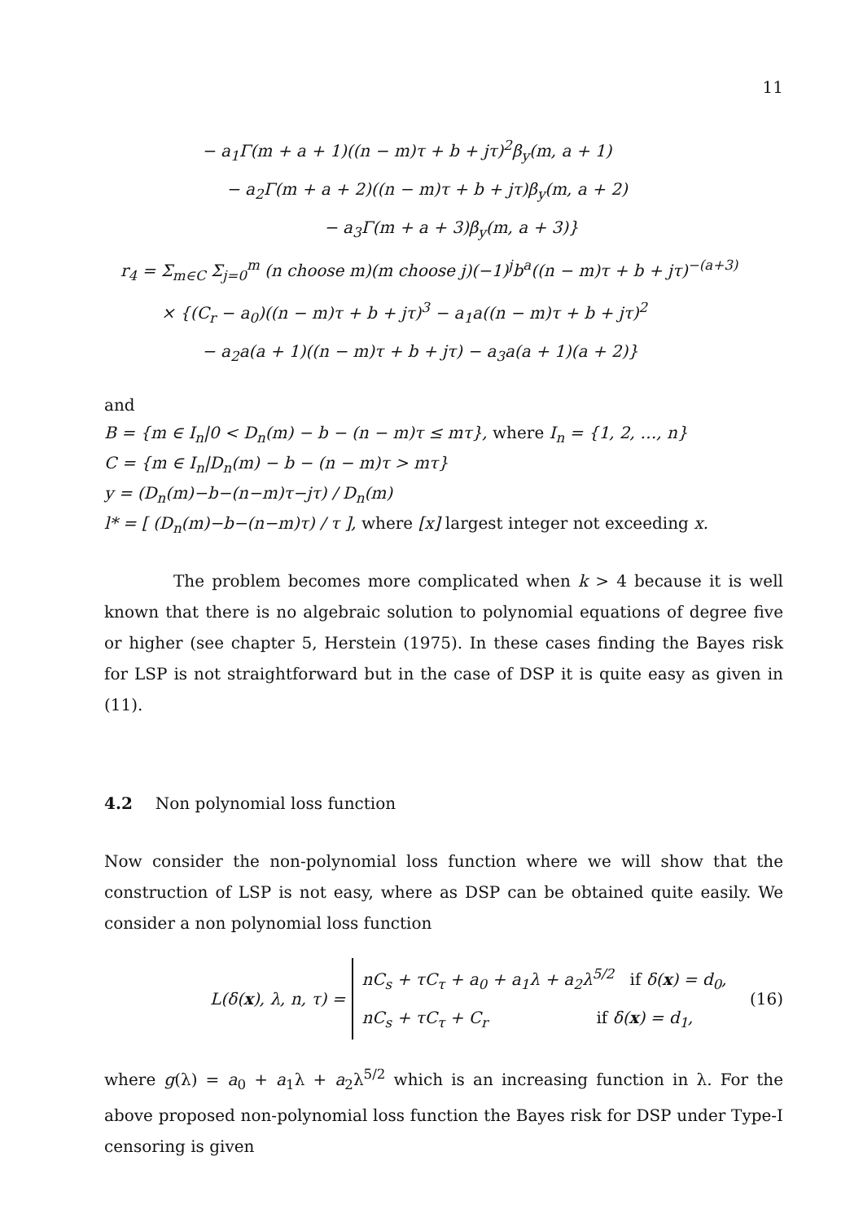11
− a<sub>1</sub>Γ(m + a + 1)((n − m)τ + b + jτ)<sup>2</sup>β<sub>y</sub>(m, a + 1)
− a<sub>2</sub>Γ(m + a + 2)((n − m)τ + b + jτ)β<sub>y</sub>(m, a + 2)
− a<sub>3</sub>Γ(m + a + 3)β<sub>y</sub>(m, a + 3)}
r<sub>4</sub> = Σ<sub>m∈C</sub> Σ<sub>j=0</sub><sup>m</sup> (n choose m)(m choose j)(−1)<sup>j</sup>b<sup>a</sup>((n − m)τ + b + jτ)<sup>−(a+3)</sup>
× {(C<sub>r</sub> − a<sub>0</sub>)((n − m)τ + b + jτ)<sup>3</sup> − a<sub>1</sub>a((n − m)τ + b + jτ)<sup>2</sup>
− a<sub>2</sub>a(a + 1)((n − m)τ + b + jτ) − a<sub>3</sub>a(a + 1)(a + 2)}
and
B = {m ∈ I<sub>n</sub>|0 < D<sub>n</sub>(m) − b − (n − m)τ ≤ mτ}, where I<sub>n</sub> = {1, 2, …, n}
C = {m ∈ I<sub>n</sub>|D<sub>n</sub>(m) − b − (n − m)τ > mτ}
y = (D<sub>n</sub>(m)−b−(n−m)τ−jτ) / D<sub>n</sub>(m)
l* = [ (D<sub>n</sub>(m)−b−(n−m)τ) / τ ], where [x] largest integer not exceeding x.
The problem becomes more complicated when k > 4 because it is well known that there is no algebraic solution to polynomial equations of degree five or higher (see chapter 5, Herstein (1975). In these cases finding the Bayes risk for LSP is not straightforward but in the case of DSP it is quite easy as given in (11).
4.2 Non polynomial loss function
Now consider the non-polynomial loss function where we will show that the construction of LSP is not easy, where as DSP can be obtained quite easily. We consider a non polynomial loss function
L(δ(x), λ, n, τ) =
nC<sub>s</sub> + τC<sub>τ</sub> + a<sub>0</sub> + a<sub>1</sub>λ + a<sub>2</sub>λ<sup>5/2</sup> if δ(x) = d<sub>0</sub>,
nC<sub>s</sub> + τC<sub>τ</sub> + C<sub>r</sub> if δ(x) = d<sub>1</sub>,
(16)
where g(λ) = a<sub>0</sub> + a<sub>1</sub>λ + a<sub>2</sub>λ<sup>5/2</sup> which is an increasing function in λ. For the above proposed non-polynomial loss function the Bayes risk for DSP under Type-I censoring is given